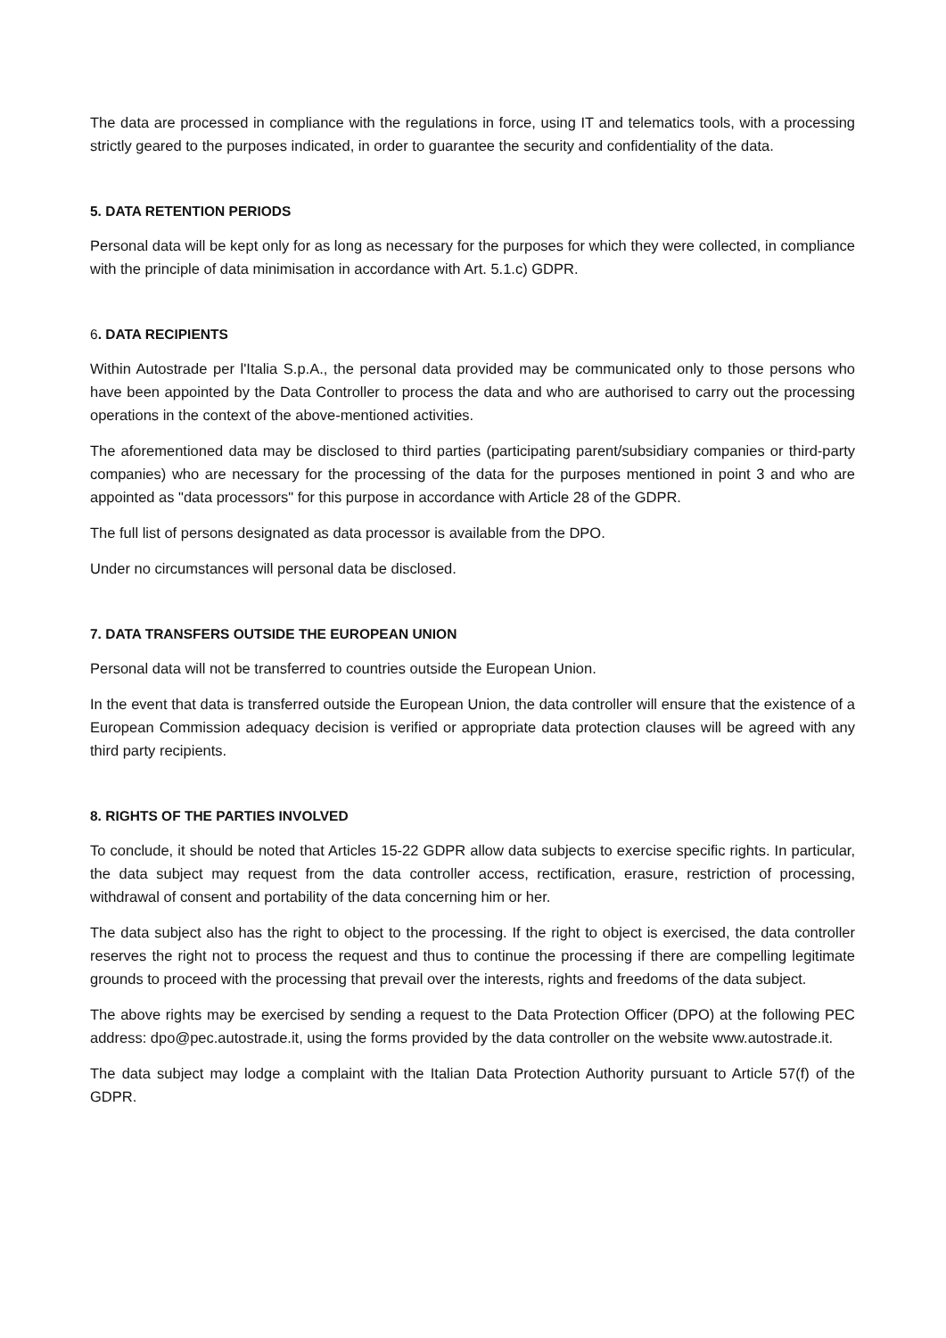The data are processed in compliance with the regulations in force, using IT and telematics tools, with a processing strictly geared to the purposes indicated, in order to guarantee the security and confidentiality of the data.
5. DATA RETENTION PERIODS
Personal data will be kept only for as long as necessary for the purposes for which they were collected, in compliance with the principle of data minimisation in accordance with Art. 5.1.c) GDPR.
6. DATA RECIPIENTS
Within Autostrade per l'Italia S.p.A., the personal data provided may be communicated only to those persons who have been appointed by the Data Controller to process the data and who are authorised to carry out the processing operations in the context of the above-mentioned activities.
The aforementioned data may be disclosed to third parties (participating parent/subsidiary companies or third-party companies) who are necessary for the processing of the data for the purposes mentioned in point 3 and who are appointed as "data processors" for this purpose in accordance with Article 28 of the GDPR.
The full list of persons designated as data processor is available from the DPO.
Under no circumstances will personal data be disclosed.
7. DATA TRANSFERS OUTSIDE THE EUROPEAN UNION
Personal data will not be transferred to countries outside the European Union.
In the event that data is transferred outside the European Union, the data controller will ensure that the existence of a European Commission adequacy decision is verified or appropriate data protection clauses will be agreed with any third party recipients.
8. RIGHTS OF THE PARTIES INVOLVED
To conclude, it should be noted that Articles 15-22 GDPR allow data subjects to exercise specific rights. In particular, the data subject may request from the data controller access, rectification, erasure, restriction of processing, withdrawal of consent and portability of the data concerning him or her.
The data subject also has the right to object to the processing. If the right to object is exercised, the data controller reserves the right not to process the request and thus to continue the processing if there are compelling legitimate grounds to proceed with the processing that prevail over the interests, rights and freedoms of the data subject.
The above rights may be exercised by sending a request to the Data Protection Officer (DPO) at the following PEC address: dpo@pec.autostrade.it, using the forms provided by the data controller on the website www.autostrade.it.
The data subject may lodge a complaint with the Italian Data Protection Authority pursuant to Article 57(f) of the GDPR.